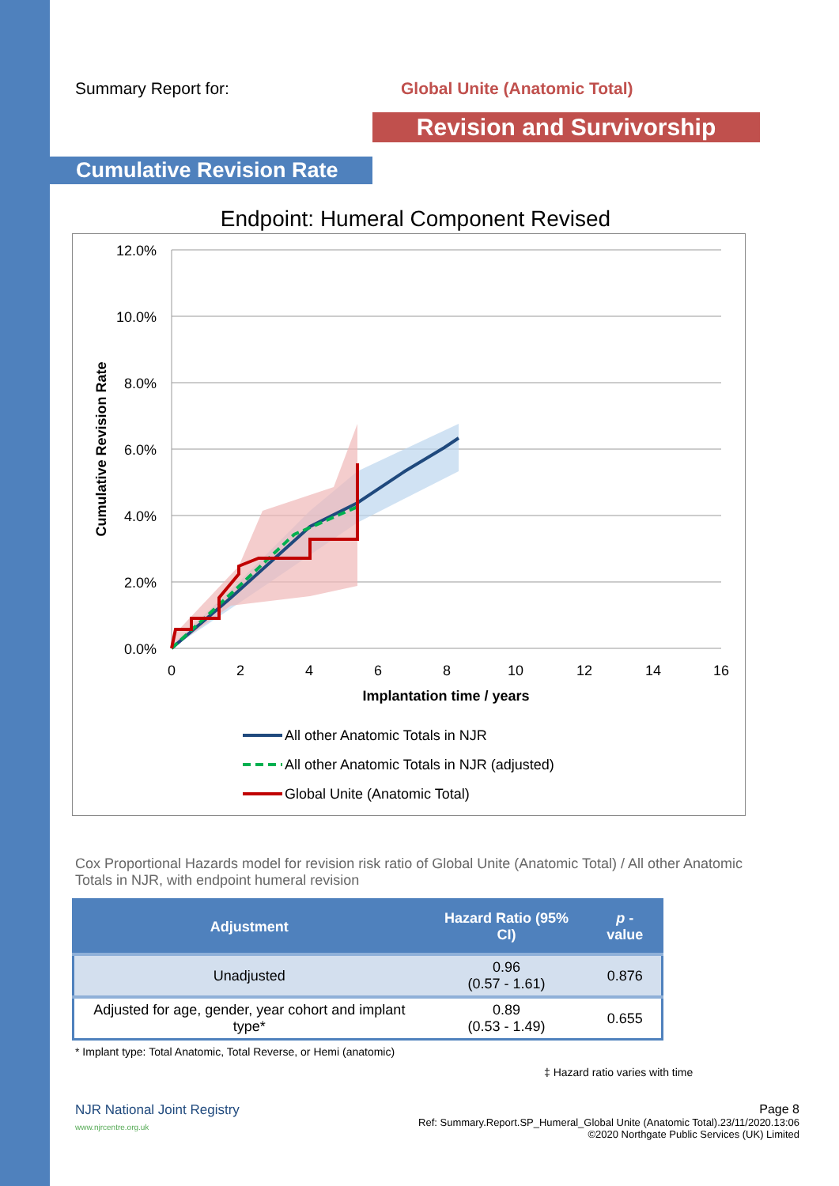Summary Report for: Global Unite (Anatomic Total)
Revision and Survivorship
Cumulative Revision Rate
Endpoint: Humeral Component Revised
12.0%
10.0%
8.0%
6.0%
4.0%
2.0%
0.0%
0
2
4
6
8
10
12
14
16
Implantation time / years
Cumulative Revision Rate
All other Anatomic Totals in NJR
All other Anatomic Totals in NJR (adjusted)
Global Unite (Anatomic Total)
Cox Proportional Hazards model for revision risk ratio of Global Unite (Anatomic Total) / All other Anatomic Totals in NJR, with endpoint humeral revision
| Adjustment | Hazard Ratio (95% CI) | p -value |
| --- | --- | --- |
| Unadjusted | 0.96 (0.57 - 1.61) | 0.876 |
| Adjusted for age, gender, year cohort and implant type* | 0.89 (0.53 - 1.49) | 0.655 |
* Implant type: Total Anatomic, Total Reverse, or Hemi (anatomic)
‡ Hazard ratio varies with time
NJR National Joint Registry
www.njrcentre.org.uk
Page 8
Ref: Summary.Report.SP_Humeral_Global Unite (Anatomic Total).23/11/2020.13:06
©2020 Northgate Public Services (UK) Limited